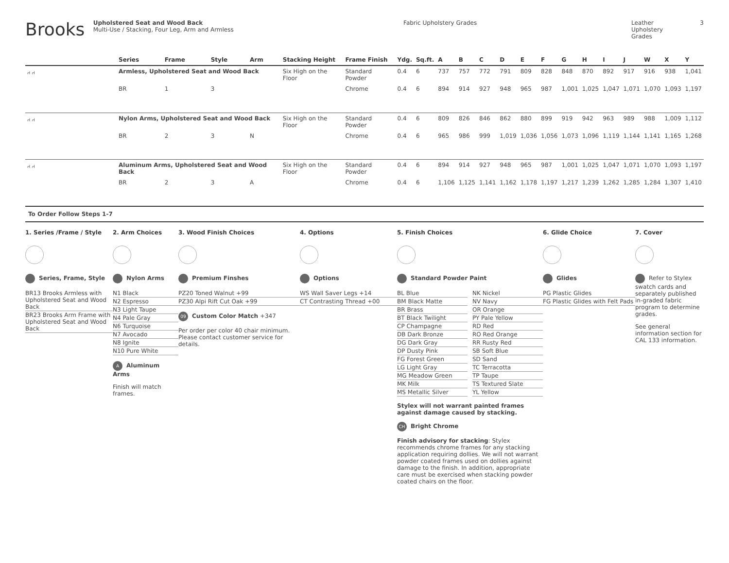Brooks
Upholstered Seat and Wood Back
Multi-Use / Stacking, Four Leg, Arm and Armless
Fabric Upholstery Grades Leather
Upholstery Grades
3
| | Series | Frame | Style | Arm | Stacking Height | Frame Finish | Ydg. | Sq.ft. | A | B | C | D | E | F | G | H | I | J | W | X | Y |
| --- | --- | --- | --- | --- | --- | --- | --- | --- | --- | --- | --- | --- | --- | --- | --- | --- | --- | --- | --- | --- | --- |
| ⑁ ⑁ | Armless, Upholstered Seat and Wood Back | | | | Six High on the Floor | Standard Powder | 0.4 | 6 | 737 | 757 | 772 | 791 | 809 | 828 | 848 | 870 | 892 | 917 | 916 | 938 | 1,041 |
| | BR | 1 | 3 | | | Chrome | 0.4 | 6 | 894 | 914 | 927 | 948 | 965 | 987 | 1,001 | 1,025 | 1,047 | 1,071 | 1,070 | 1,093 | 1,197 |
| ⑁ ⑁ | Nylon Arms, Upholstered Seat and Wood Back | | | | Six High on the Floor | Standard Powder | 0.4 | 6 | 809 | 826 | 846 | 862 | 880 | 899 | 919 | 942 | 963 | 989 | 988 | 1,009 | 1,112 |
| | BR | 2 | 3 | N | | Chrome | 0.4 | 6 | 965 | 986 | 999 | 1,019 | 1,036 | 1,056 | 1,073 | 1,096 | 1,119 | 1,144 | 1,141 | 1,165 | 1,268 |
| ⑁ ⑁ | Aluminum Arms, Upholstered Seat and Wood Back | | | | Six High on the Floor | Standard Powder | 0.4 | 6 | 894 | 914 | 927 | 948 | 965 | 987 | 1,001 | 1,025 | 1,047 | 1,071 | 1,070 | 1,093 | 1,197 |
| | BR | 2 | 3 | A | | Chrome | 0.4 | 6 | 1,106 | 1,125 | 1,141 | 1,162 | 1,178 | 1,197 | 1,217 | 1,239 | 1,262 | 1,285 | 1,284 | 1,307 | 1,410 |
To Order Follow Steps 1-7
1. Series /Frame / Style
Series, Frame, Style
BR13 Brooks Armless with Upholstered Seat and Wood Back
BR23 Brooks Arm Frame with Upholstered Seat and Wood Back
2. Arm Choices
Nylon Arms
N1 Black
N2 Espresso
N3 Light Taupe
N4 Pale Gray
N6 Turquoise
N7 Avocado
N8 Ignite
N10 Pure White
A Aluminum Arms
Finish will match frames.
3. Wood Finish Choices
Premium Finshes
PZ20 Toned Walnut +99
PZ30 Alpi Rift Cut Oak +99
09 Custom Color Match +347
Per order per color 40 chair minimum.
Please contact customer service for details.
4. Options
Options
WS Wall Saver Legs +14
CT Contrasting Thread +00
5. Finish Choices
Standard Powder Paint
BL Blue
BM Black Matte
BR Brass
BT Black Twilight
CP Champagne
DB Dark Bronze
DG Dark Gray
DP Dusty Pink
FG Forest Green
LG Light Gray
MG Meadow Green
MK Milk
MS Metallic Silver
NK Nickel
NV Navy
OR Orange
PY Pale Yellow
RD Red
RO Red Orange
RR Rusty Red
SB Soft Blue
SD Sand
TC Terracotta
TP Taupe
TS Textured Slate
YL Yellow
Stylex will not warrant painted frames against damage caused by stacking.
CH Bright Chrome
Finish advisory for stacking: Stylex recommends chrome frames for any stacking application requiring dollies. We will not warrant powder coated frames used on dollies against damage to the finish. In addition, appropriate care must be exercised when stacking powder coated chairs on the floor.
6. Glide Choice
Glides
PG Plastic Glides
FG Plastic Glides with Felt Pads
7. Cover
Refer to Stylex swatch cards and separately published in-graded fabric program to determine grades.
See general information section for CAL 133 information.